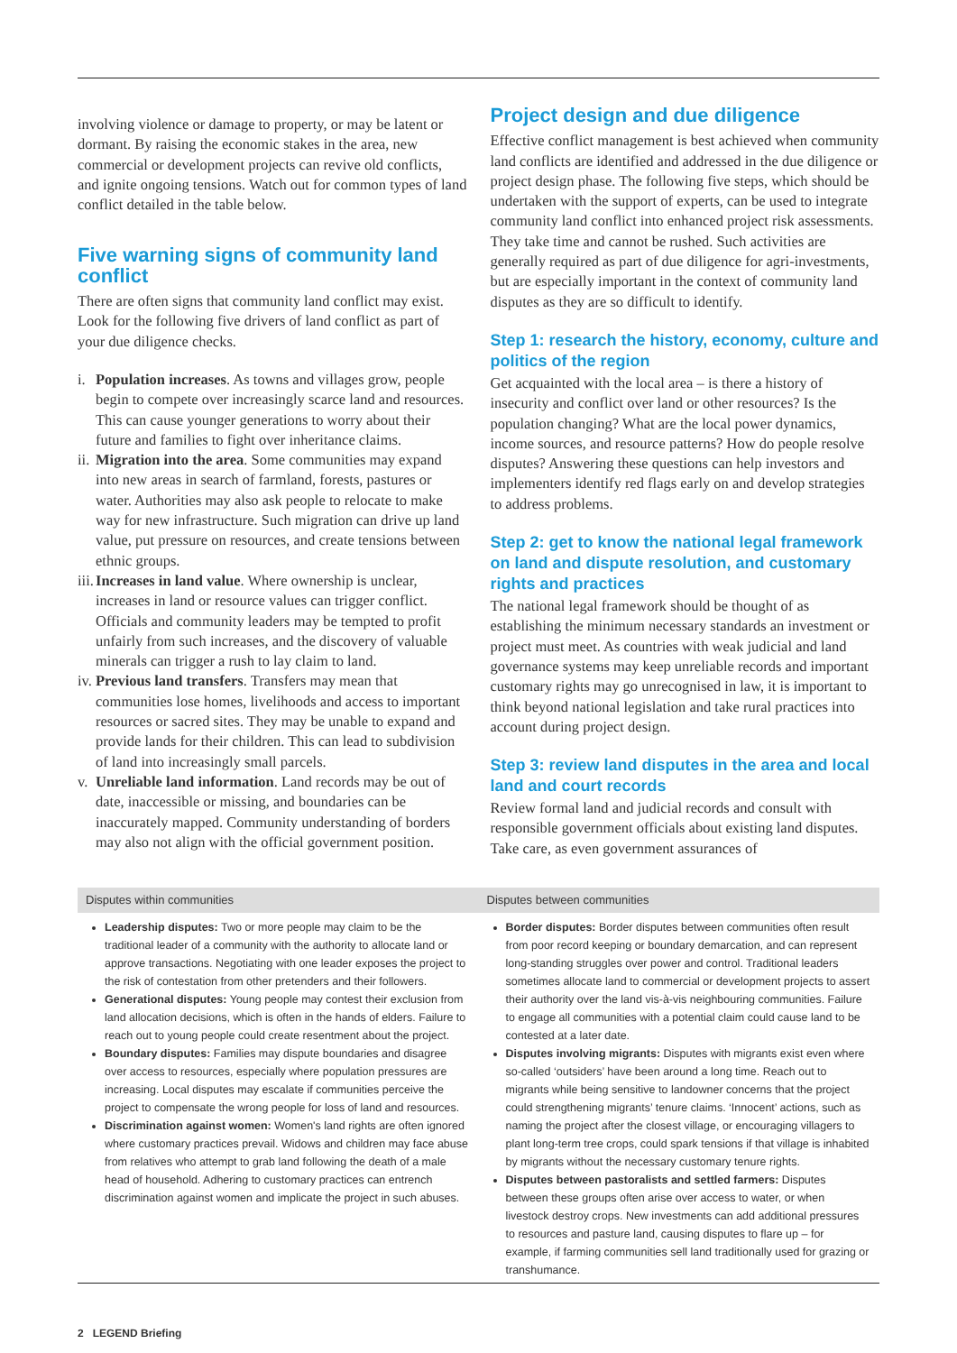involving violence or damage to property, or may be latent or dormant. By raising the economic stakes in the area, new commercial or development projects can revive old conflicts, and ignite ongoing tensions. Watch out for common types of land conflict detailed in the table below.
Five warning signs of community land conflict
There are often signs that community land conflict may exist. Look for the following five drivers of land conflict as part of your due diligence checks.
i. Population increases. As towns and villages grow, people begin to compete over increasingly scarce land and resources. This can cause younger generations to worry about their future and families to fight over inheritance claims.
ii. Migration into the area. Some communities may expand into new areas in search of farmland, forests, pastures or water. Authorities may also ask people to relocate to make way for new infrastructure. Such migration can drive up land value, put pressure on resources, and create tensions between ethnic groups.
iii. Increases in land value. Where ownership is unclear, increases in land or resource values can trigger conflict. Officials and community leaders may be tempted to profit unfairly from such increases, and the discovery of valuable minerals can trigger a rush to lay claim to land.
iv. Previous land transfers. Transfers may mean that communities lose homes, livelihoods and access to important resources or sacred sites. They may be unable to expand and provide lands for their children. This can lead to subdivision of land into increasingly small parcels.
v. Unreliable land information. Land records may be out of date, inaccessible or missing, and boundaries can be inaccurately mapped. Community understanding of borders may also not align with the official government position.
Project design and due diligence
Effective conflict management is best achieved when community land conflicts are identified and addressed in the due diligence or project design phase. The following five steps, which should be undertaken with the support of experts, can be used to integrate community land conflict into enhanced project risk assessments. They take time and cannot be rushed. Such activities are generally required as part of due diligence for agri-investments, but are especially important in the context of community land disputes as they are so difficult to identify.
Step 1: research the history, economy, culture and politics of the region
Get acquainted with the local area – is there a history of insecurity and conflict over land or other resources? Is the population changing? What are the local power dynamics, income sources, and resource patterns? How do people resolve disputes? Answering these questions can help investors and implementers identify red flags early on and develop strategies to address problems.
Step 2: get to know the national legal framework on land and dispute resolution, and customary rights and practices
The national legal framework should be thought of as establishing the minimum necessary standards an investment or project must meet. As countries with weak judicial and land governance systems may keep unreliable records and important customary rights may go unrecognised in law, it is important to think beyond national legislation and take rural practices into account during project design.
Step 3: review land disputes in the area and local land and court records
Review formal land and judicial records and consult with responsible government officials about existing land disputes. Take care, as even government assurances of
| Disputes within communities | Disputes between communities |
| --- | --- |
| Leadership disputes: Two or more people may claim to be the traditional leader of a community with the authority to allocate land or approve transactions. Negotiating with one leader exposes the project to the risk of contestation from other pretenders and their followers. Generational disputes: Young people may contest their exclusion from land allocation decisions, which is often in the hands of elders. Failure to reach out to young people could create resentment about the project. Boundary disputes: Families may dispute boundaries and disagree over access to resources, especially where population pressures are increasing. Local disputes may escalate if communities perceive the project to compensate the wrong people for loss of land and resources. Discrimination against women: Women's land rights are often ignored where customary practices prevail. Widows and children may face abuse from relatives who attempt to grab land following the death of a male head of household. Adhering to customary practices can entrench discrimination against women and implicate the project in such abuses. | Border disputes: Border disputes between communities often result from poor record keeping or boundary demarcation, and can represent long-standing struggles over power and control. Traditional leaders sometimes allocate land to commercial or development projects to assert their authority over the land vis-à-vis neighbouring communities. Failure to engage all communities with a potential claim could cause land to be contested at a later date. Disputes involving migrants: Disputes with migrants exist even where so-called ‘outsiders’ have been around a long time. Reach out to migrants while being sensitive to landowner concerns that the project could strengthening migrants’ tenure claims. ‘Innocent’ actions, such as naming the project after the closest village, or encouraging villagers to plant long-term tree crops, could spark tensions if that village is inhabited by migrants without the necessary customary tenure rights. Disputes between pastoralists and settled farmers: Disputes between these groups often arise over access to water, or when livestock destroy crops. New investments can add additional pressures to resources and pasture land, causing disputes to flare up – for example, if farming communities sell land traditionally used for grazing or transhumance. |
2 LEGEND Briefing